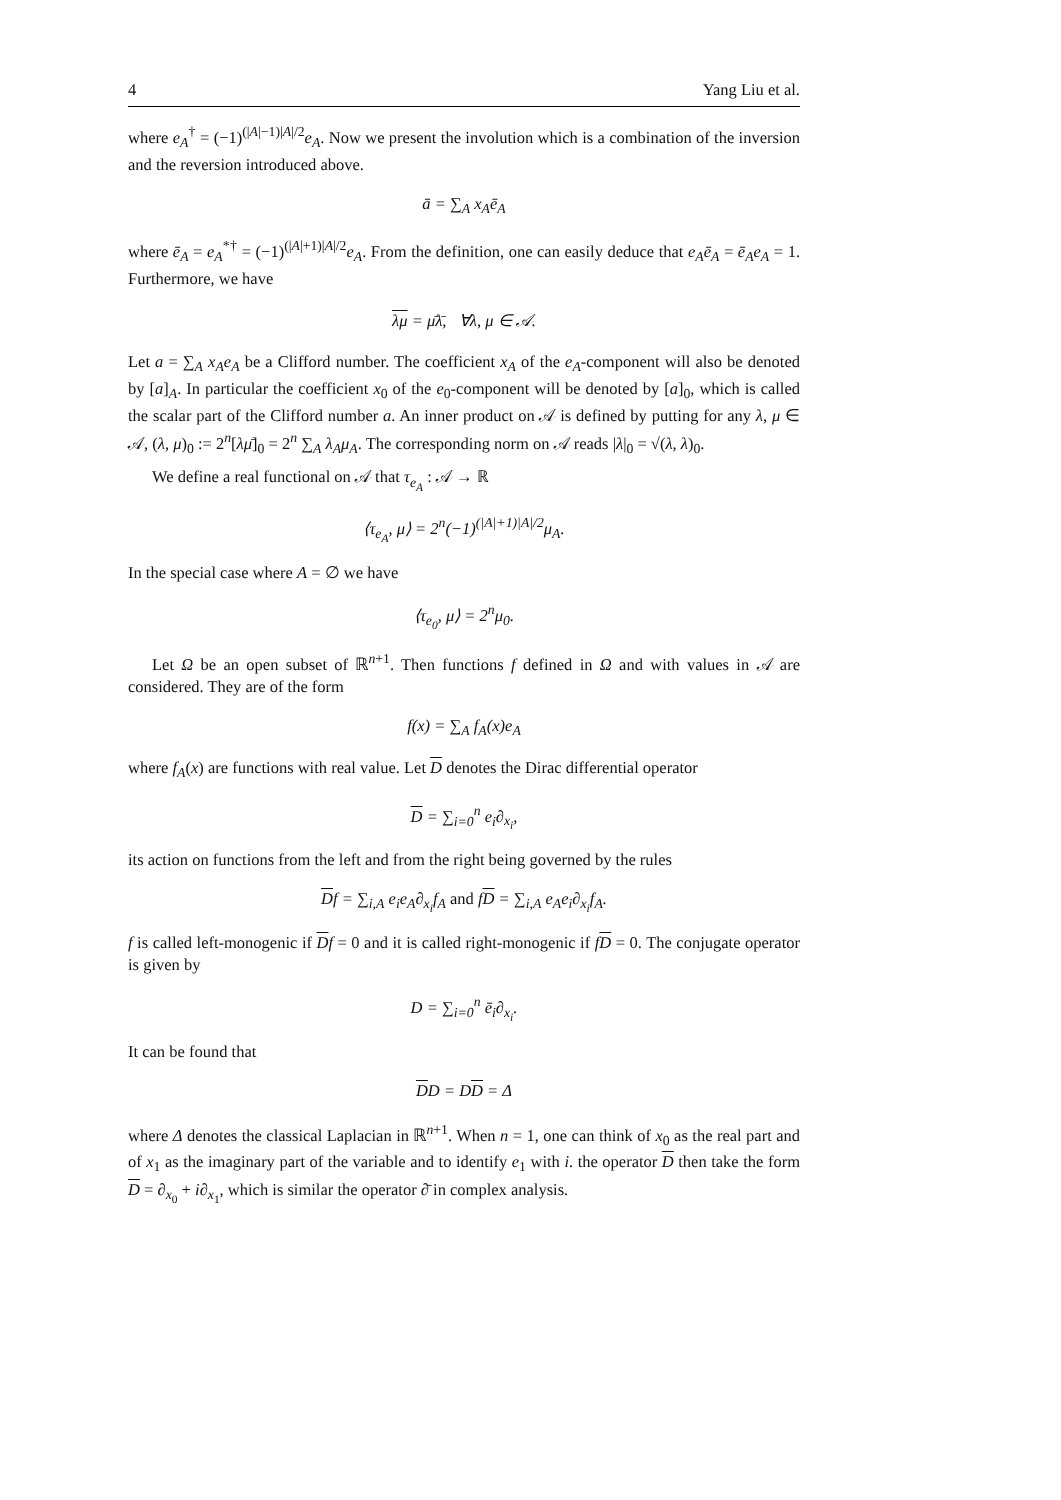4 Yang Liu et al.
where e<sub>A</sub><sup>†</sup> = (−1)<sup>(|A|−1)|A|/2</sup>e<sub>A</sub>. Now we present the involution which is a combination of the inversion and the reversion introduced above.
ā = ∑<sub>A</sub> x<sub>A</sub>ē<sub>A</sub>
where ē<sub>A</sub> = e<sub>A</sub><sup>*†</sup> = (−1)<sup>(|A|+1)|A|/2</sup>e<sub>A</sub>. From the definition, one can easily deduce that e<sub>A</sub>ē<sub>A</sub> = ē<sub>A</sub>e<sub>A</sub> = 1. Furthermore, we have
λμ = μ̄λ̄, ∀λ, μ ∈ 𝒜.
Let a = ∑<sub>A</sub> x<sub>A</sub>e<sub>A</sub> be a Clifford number. The coefficient x<sub>A</sub> of the e<sub>A</sub>-component will also be denoted by [a]<sub>A</sub>. In particular the coefficient x<sub>0</sub> of the e<sub>0</sub>-component will be denoted by [a]<sub>0</sub>, which is called the scalar part of the Clifford number a. An inner product on 𝒜 is defined by putting for any λ, μ ∈ 𝒜, (λ, μ)<sub>0</sub> := 2<sup>n</sup>[λμ̄]<sub>0</sub> = 2<sup>n</sup> ∑<sub>A</sub> λ<sub>A</sub>μ<sub>A</sub>. The corresponding norm on 𝒜 reads |λ|<sub>0</sub> = √(λ, λ)<sub>0</sub>.
We define a real functional on 𝒜 that τ<sub>e<sub>A</sub></sub> : 𝒜 → ℝ
⟨τ<sub>e<sub>A</sub></sub>, μ⟩ = 2<sup>n</sup>(−1)<sup>(|A|+1)|A|/2</sup>μ<sub>A</sub>.
In the special case where A = ∅ we have
⟨τ<sub>e<sub>0</sub></sub>, μ⟩ = 2<sup>n</sup>μ<sub>0</sub>.
Let Ω be an open subset of ℝ<sup>n+1</sup>. Then functions f defined in Ω and with values in 𝒜 are considered. They are of the form
f(x) = ∑<sub>A</sub> f<sub>A</sub>(x)e<sub>A</sub>
where f<sub>A</sub>(x) are functions with real value. Let D denotes the Dirac differential operator
D = ∑<sub>i=0</sub><sup>n</sup> e<sub>i</sub>∂<sub>x<sub>i</sub></sub>,
its action on functions from the left and from the right being governed by the rules
Df = ∑<sub>i,A</sub> e<sub>i</sub>e<sub>A</sub>∂<sub>x<sub>i</sub></sub>f<sub>A</sub> and fD = ∑<sub>i,A</sub> e<sub>A</sub>e<sub>i</sub>∂<sub>x<sub>i</sub></sub>f<sub>A</sub>.
f is called left-monogenic if Df = 0 and it is called right-monogenic if fD = 0. The conjugate operator is given by
D = ∑<sub>i=0</sub><sup>n</sup> ē<sub>i</sub>∂<sub>x<sub>i</sub></sub>.
It can be found that
DD = DD = Δ
where Δ denotes the classical Laplacian in ℝ<sup>n+1</sup>. When n = 1, one can think of x<sub>0</sub> as the real part and of x<sub>1</sub> as the imaginary part of the variable and to identify e<sub>1</sub> with i. the operator D then take the form D = ∂<sub>x<sub>0</sub></sub> + i∂<sub>x<sub>1</sub></sub>, which is similar the operator ∂̄ in complex analysis.